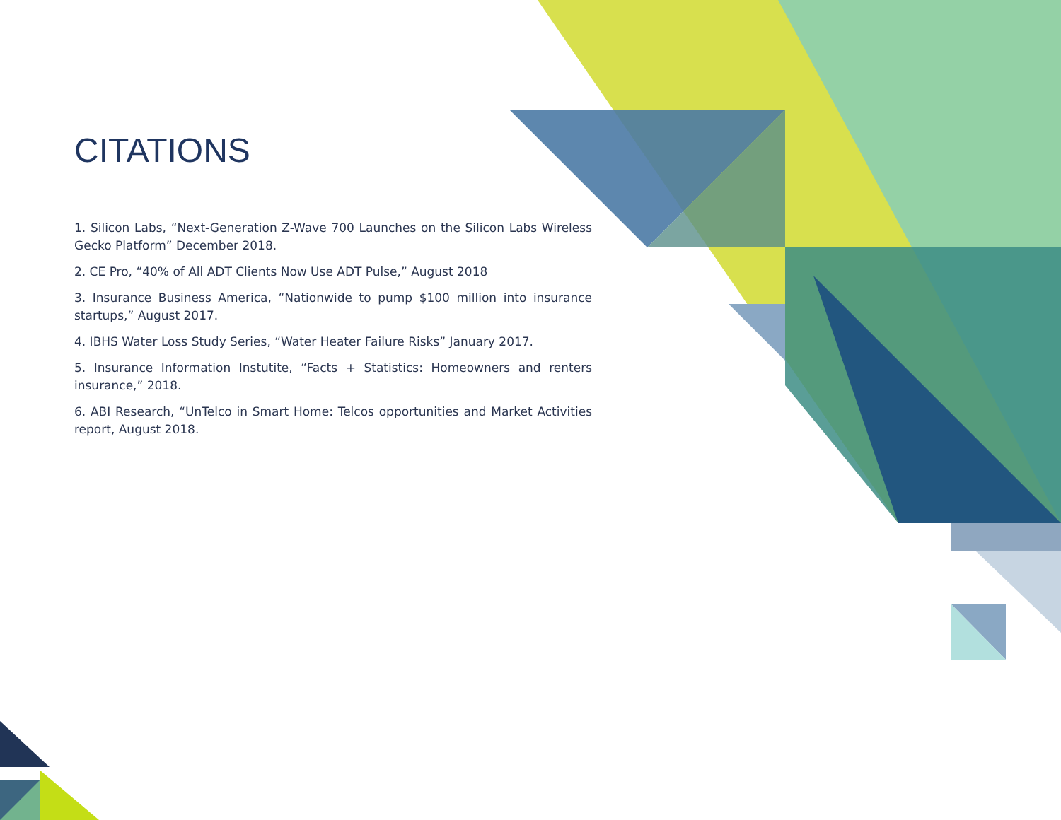CITATIONS
1. Silicon Labs, “Next-Generation Z-Wave 700 Launches on the Silicon Labs Wireless Gecko Platform” December 2018.
2. CE Pro, “40% of All ADT Clients Now Use ADT Pulse,” August 2018
3. Insurance Business America, “Nationwide to pump $100 million into insurance startups,” August 2017.
4. IBHS Water Loss Study Series, “Water Heater Failure Risks” January 2017.
5. Insurance Information Instutite, “Facts + Statistics: Homeowners and renters insurance,” 2018.
6. ABI Research, “UnTelco in Smart Home: Telcos opportunities and Market Activities report, August 2018.